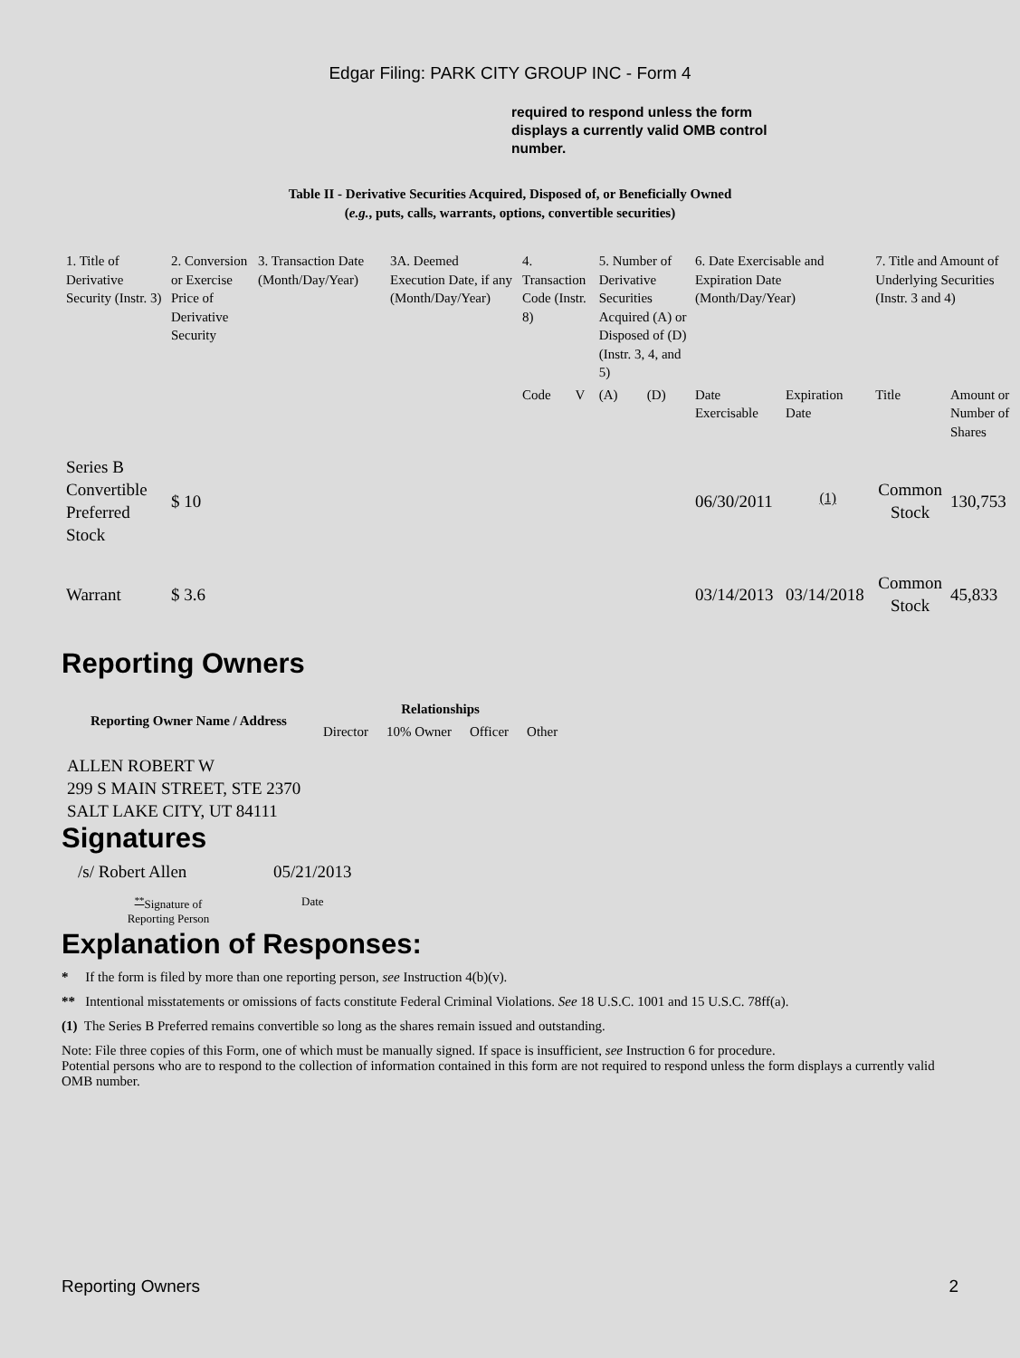Edgar Filing: PARK CITY GROUP INC - Form 4
required to respond unless the form displays a currently valid OMB control number.
Table II - Derivative Securities Acquired, Disposed of, or Beneficially Owned
(e.g., puts, calls, warrants, options, convertible securities)
| 1. Title of Derivative Security (Instr. 3) | 2. Conversion or Exercise Price of Derivative Security | 3. Transaction Date (Month/Day/Year) | 3A. Deemed Execution Date, if any (Month/Day/Year) | 4. Transaction Code (Instr. 8) | | 5. Number of Derivative Securities Acquired (A) or Disposed of (D) (Instr. 3, 4, and 5) | | 6. Date Exercisable and Expiration Date (Month/Day/Year) | | 7. Title and Amount of Underlying Securities (Instr. 3 and 4) | |
| --- | --- | --- | --- | --- | --- | --- | --- | --- | --- | --- | --- |
| | | | | Code | V | (A) | (D) | Date Exercisable | Expiration Date | Title | Amount or Number of Shares |
| Series B Convertible Preferred Stock | $ 10 | | | | | | | 06/30/2011 | <sup>(1)</sup> | Common Stock | 130,753 |
| Warrant | $ 3.6 | | | | | | | 03/14/2013 | 03/14/2018 | Common Stock | 45,833 |
Reporting Owners
| Reporting Owner Name / Address | Relationships | | | |
| --- | --- | --- | --- | --- |
| | Director | 10% Owner | Officer | Other |
ALLEN ROBERT W
299 S MAIN STREET, STE 2370
SALT LAKE CITY, UT 84111
Signatures
| /s/ Robert Allen | 05/21/2013 |
| <sup>**</sup> Signature of Reporting Person | Date |
Explanation of Responses:
* If the form is filed by more than one reporting person, see Instruction 4(b)(v).
** Intentional misstatements or omissions of facts constitute Federal Criminal Violations. See 18 U.S.C. 1001 and 15 U.S.C. 78ff(a).
(1) The Series B Preferred remains convertible so long as the shares remain issued and outstanding.
Note: File three copies of this Form, one of which must be manually signed. If space is insufficient, see Instruction 6 for procedure.
Potential persons who are to respond to the collection of information contained in this form are not required to respond unless the form displays a currently valid OMB number.
Reporting Owners 2